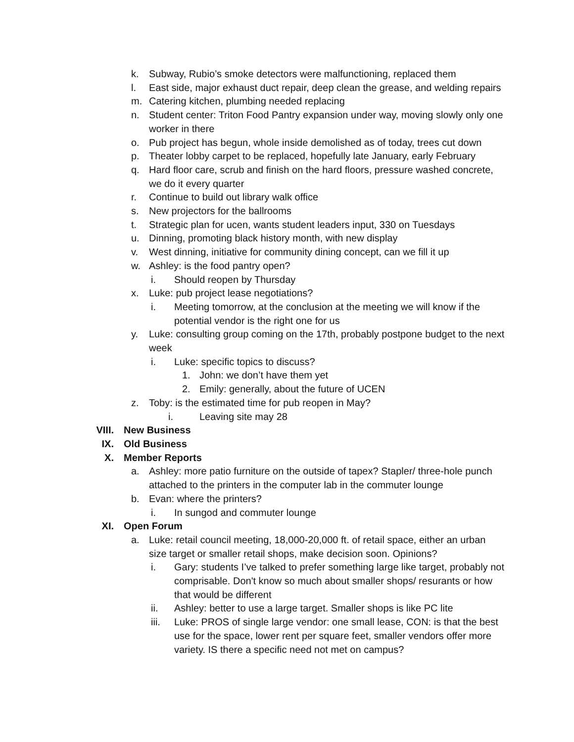k. Subway, Rubio’s smoke detectors were malfunctioning, replaced them
l. East side, major exhaust duct repair, deep clean the grease, and welding repairs
m. Catering kitchen, plumbing needed replacing
n. Student center: Triton Food Pantry expansion under way, moving slowly only one worker in there
o. Pub project has begun, whole inside demolished as of today, trees cut down
p. Theater lobby carpet to be replaced, hopefully late January, early February
q. Hard floor care, scrub and finish on the hard floors, pressure washed concrete, we do it every quarter
r. Continue to build out library walk office
s. New projectors for the ballrooms
t. Strategic plan for ucen, wants student leaders input, 330 on Tuesdays
u. Dinning, promoting black history month, with new display
v. West dinning, initiative for community dining concept, can we fill it up
w. Ashley: is the food pantry open?
i. Should reopen by Thursday
x. Luke: pub project lease negotiations?
i. Meeting tomorrow, at the conclusion at the meeting we will know if the potential vendor is the right one for us
y. Luke: consulting group coming on the 17th, probably postpone budget to the next week
i. Luke: specific topics to discuss?
1. John: we don’t have them yet
2. Emily: generally, about the future of UCEN
z. Toby: is the estimated time for pub reopen in May?
i. Leaving site may 28
VIII. New Business
IX. Old Business
X. Member Reports
a. Ashley: more patio furniture on the outside of tapex? Stapler/ three-hole punch attached to the printers in the computer lab in the commuter lounge
b. Evan: where the printers?
i. In sungod and commuter lounge
XI. Open Forum
a. Luke: retail council meeting, 18,000-20,000 ft. of retail space, either an urban size target or smaller retail shops, make decision soon. Opinions?
i. Gary: students I’ve talked to prefer something large like target, probably not comprisable. Don't know so much about smaller shops/ resurants or how that would be different
ii. Ashley: better to use a large target. Smaller shops is like PC lite
iii.
Luke: PROS of single large vendor: one small lease, CON: is that the best use for the space, lower rent per square feet, smaller vendors offer more variety. IS there a specific need not met on campus?